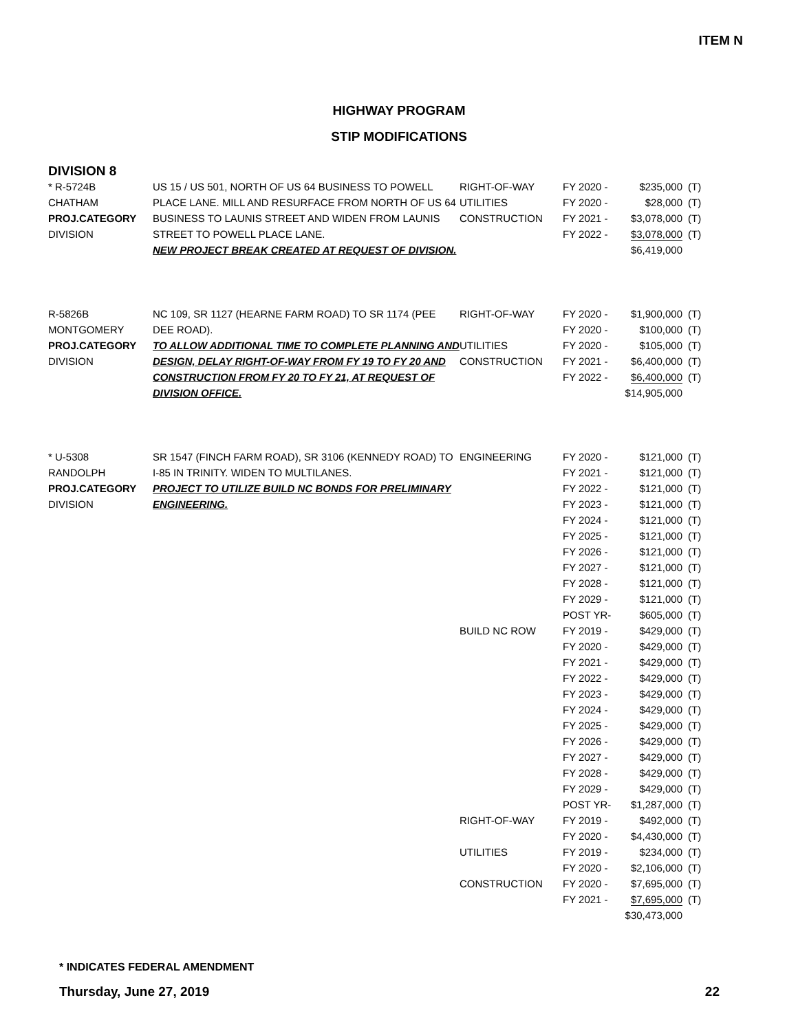ITEM N
HIGHWAY PROGRAM
STIP MODIFICATIONS
DIVISION 8
| * R-5724B CHATHAM PROJ.CATEGORY DIVISION | US 15 / US 501, NORTH OF US 64 BUSINESS TO POWELL PLACE LANE. MILL AND RESURFACE FROM NORTH OF US 64 BUSINESS TO LAUNIS STREET AND WIDEN FROM LAUNIS STREET TO POWELL PLACE LANE. NEW PROJECT BREAK CREATED AT REQUEST OF DIVISION. | RIGHT-OF-WAY UTILITIES CONSTRUCTION | FY 2020 - FY 2020 - FY 2021 - FY 2022 - | $235,000 $28,000 $3,078,000 $3,078,000 $6,419,000 | (T) (T) (T) (T) |
| R-5826B MONTGOMERY PROJ.CATEGORY DIVISION | NC 109, SR 1127 (HEARNE FARM ROAD) TO SR 1174 (PEE DEE ROAD). TO ALLOW ADDITIONAL TIME TO COMPLETE PLANNING AND DESIGN, DELAY RIGHT-OF-WAY FROM FY 19 TO FY 20 AND CONSTRUCTION FROM FY 20 TO FY 21, AT REQUEST OF DIVISION OFFICE. | RIGHT-OF-WAY UTILITIES CONSTRUCTION | FY 2020 - FY 2020 - FY 2020 - FY 2021 - FY 2022 - | $1,900,000 $100,000 $105,000 $6,400,000 $6,400,000 $14,905,000 | (T) (T) (T) (T) (T) |
| * U-5308 RANDOLPH PROJ.CATEGORY DIVISION | SR 1547 (FINCH FARM ROAD), SR 3106 (KENNEDY ROAD) TO I-85 IN TRINITY. WIDEN TO MULTILANES. PROJECT TO UTILIZE BUILD NC BONDS FOR PRELIMINARY ENGINEERING. | ENGINEERING BUILD NC ROW RIGHT-OF-WAY UTILITIES CONSTRUCTION | FY 2020 - FY 2021 - FY 2022 - FY 2023 - FY 2024 - FY 2025 - FY 2026 - FY 2027 - FY 2028 - FY 2029 - POST YR- FY 2019 - FY 2020 - FY 2021 - FY 2022 - FY 2023 - FY 2024 - FY 2025 - FY 2026 - FY 2027 - FY 2028 - FY 2029 - POST YR- FY 2019 - FY 2020 - FY 2019 - FY 2020 - FY 2020 - FY 2021 - | $121,000 $121,000 $121,000 $121,000 $121,000 $121,000 $121,000 $121,000 $121,000 $121,000 $605,000 $429,000 $429,000 $429,000 $429,000 $429,000 $429,000 $429,000 $429,000 $429,000 $429,000 $429,000 $1,287,000 $492,000 $4,430,000 $234,000 $2,106,000 $7,695,000 $7,695,000 $30,473,000 | (T) (T) (T) (T) (T) (T) (T) (T) (T) (T) (T) (T) (T) (T) (T) (T) (T) (T) (T) (T) (T) (T) (T) (T) (T) (T) (T) (T) (T) |
* INDICATES FEDERAL AMENDMENT
Thursday, June 27, 2019 22